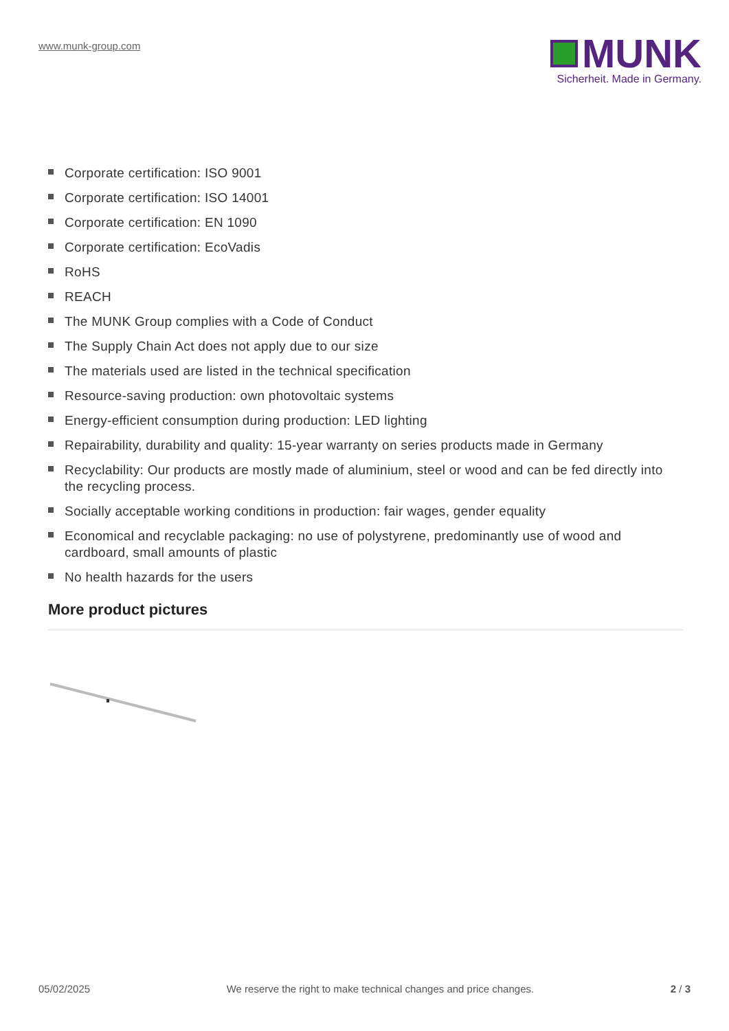www.munk-group.com
MUNK
Sicherheit. Made in Germany.
Corporate certification: ISO 9001
Corporate certification: ISO 14001
Corporate certification: EN 1090
Corporate certification: EcoVadis
RoHS
REACH
The MUNK Group complies with a Code of Conduct
The Supply Chain Act does not apply due to our size
The materials used are listed in the technical specification
Resource-saving production: own photovoltaic systems
Energy-efficient consumption during production: LED lighting
Repairability, durability and quality: 15-year warranty on series products made in Germany
Recyclability: Our products are mostly made of aluminium, steel or wood and can be fed directly into the recycling process.
Socially acceptable working conditions in production: fair wages, gender equality
Economical and recyclable packaging: no use of polystyrene, predominantly use of wood and cardboard, small amounts of plastic
No health hazards for the users
More product pictures
05/02/2025 We reserve the right to make technical changes and price changes. 2 / 3